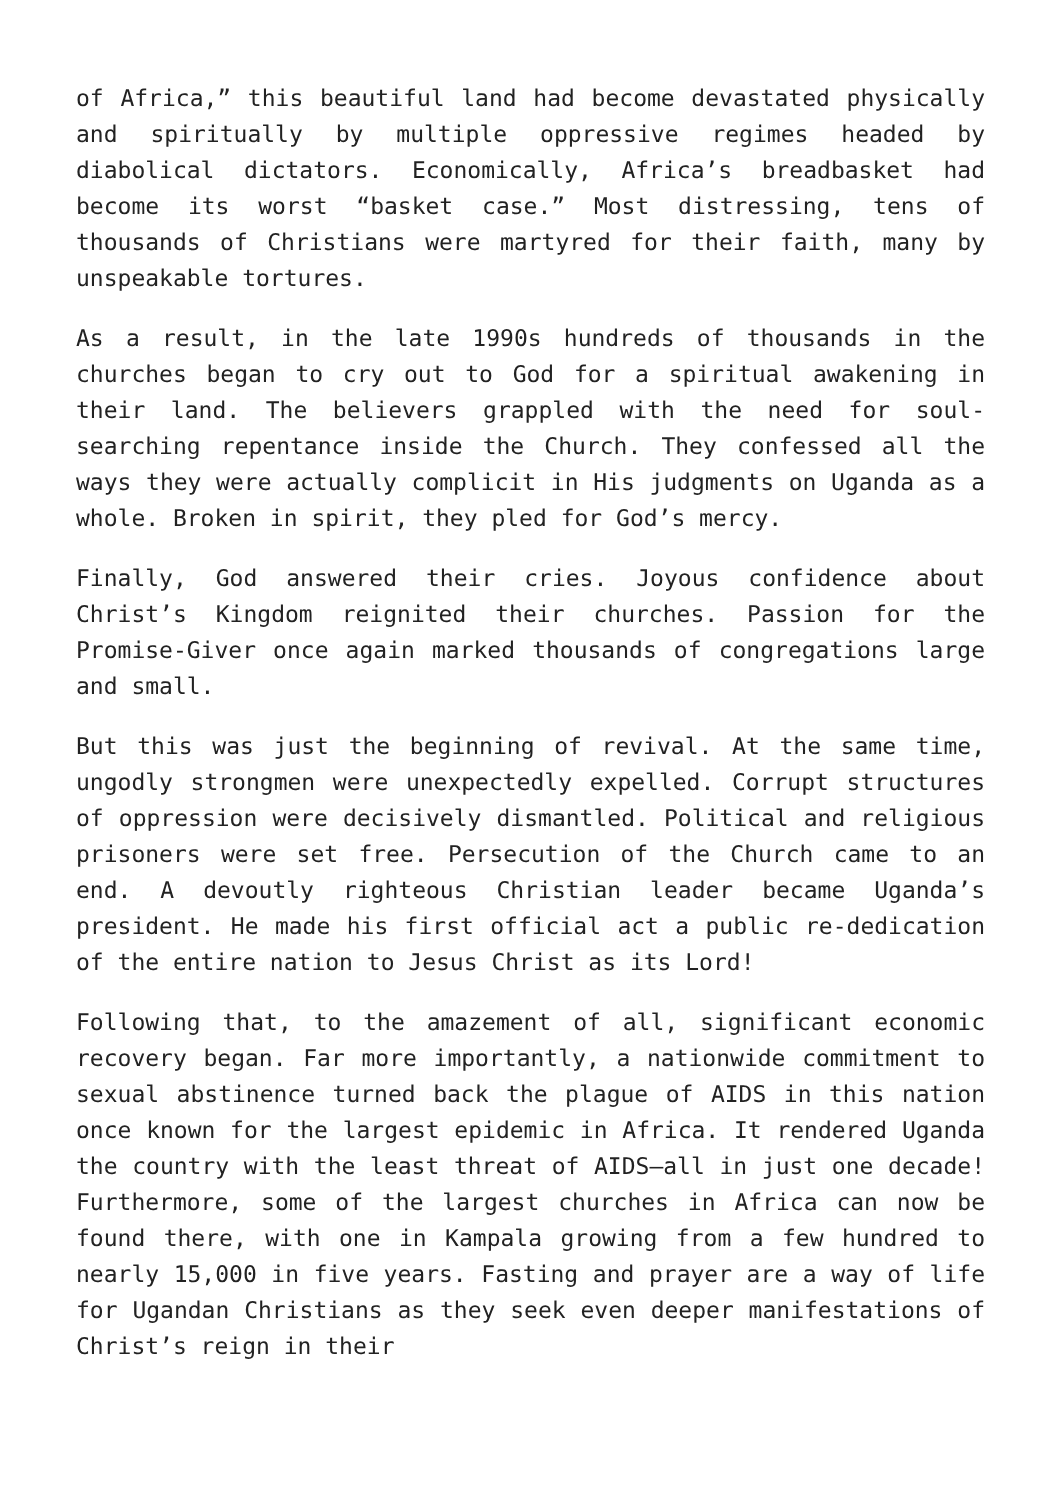of Africa,” this beautiful land had become devastated physically and spiritually by multiple oppressive regimes headed by diabolical dictators. Economically, Africa’s breadbasket had become its worst “basket case.” Most distressing, tens of thousands of Christians were martyred for their faith, many by unspeakable tortures.
As a result, in the late 1990s hundreds of thousands in the churches began to cry out to God for a spiritual awakening in their land. The believers grappled with the need for soul-searching repentance inside the Church. They confessed all the ways they were actually complicit in His judgments on Uganda as a whole. Broken in spirit, they pled for God’s mercy.
Finally, God answered their cries. Joyous confidence about Christ’s Kingdom reignited their churches. Passion for the Promise-Giver once again marked thousands of congregations large and small.
But this was just the beginning of revival. At the same time, ungodly strongmen were unexpectedly expelled. Corrupt structures of oppression were decisively dismantled. Political and religious prisoners were set free. Persecution of the Church came to an end. A devoutly righteous Christian leader became Uganda’s president. He made his first official act a public re-dedication of the entire nation to Jesus Christ as its Lord!
Following that, to the amazement of all, significant economic recovery began. Far more importantly, a nationwide commitment to sexual abstinence turned back the plague of AIDS in this nation once known for the largest epidemic in Africa. It rendered Uganda the country with the least threat of AIDS—all in just one decade! Furthermore, some of the largest churches in Africa can now be found there, with one in Kampala growing from a few hundred to nearly 15,000 in five years. Fasting and prayer are a way of life for Ugandan Christians as they seek even deeper manifestations of Christ’s reign in their